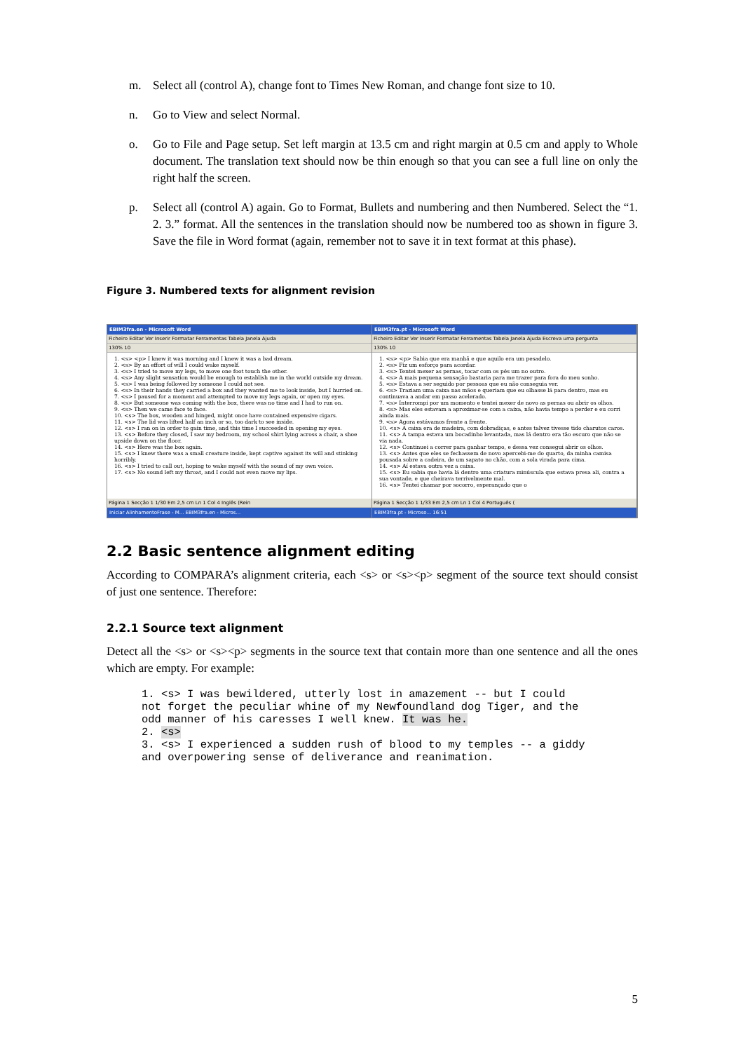m. Select all (control A), change font to Times New Roman, and change font size to 10.
n. Go to View and select Normal.
o. Go to File and Page setup. Set left margin at 13.5 cm and right margin at 0.5 cm and apply to Whole document. The translation text should now be thin enough so that you can see a full line on only the right half the screen.
p. Select all (control A) again. Go to Format, Bullets and numbering and then Numbered. Select the “1. 2. 3.” format. All the sentences in the translation should now be numbered too as shown in figure 3. Save the file in Word format (again, remember not to save it in text format at this phase).
Figure 3. Numbered texts for alignment revision
EBIM3fra.en - Microsoft Word
Ficheiro Editar Ver Inserir Formatar Ferramentas Tabela Janela Ajuda
130% 10
1. <s> <p> I knew it was morning and I knew it was a bad dream.
2. <s> By an effort of will I could wake myself.
3. <s> I tried to move my legs, to move one foot touch the other.
4. <s> Any slight sensation would be enough to establish me in the world outside my dream.
5. <s> I was being followed by someone I could not see.
6. <s> In their hands they carried a box and they wanted me to look inside, but I hurried on.
7. <s> I paused for a moment and attempted to move my legs again, or open my eyes.
8. <s> But someone was coming with the box, there was no time and I had to run on.
9. <s> Then we came face to face.
10. <s> The box, wooden and hinged, might once have contained expensive cigars.
11. <s> The lid was lifted half an inch or so, too dark to see inside.
12. <s> I ran on in order to gain time, and this time I succeeded in opening my eyes.
13. <s> Before they closed, I saw my bedroom, my school shirt lying across a chair, a shoe upside down on the floor.
14. <s> Here was the box again.
15. <s> I knew there was a small creature inside, kept captive against its will and stinking horribly.
16. <s> I tried to call out, hoping to wake myself with the sound of my own voice.
17. <s> No sound left my throat, and I could not even move my lips.
Página 1 Secção 1 1/30 Em 2,5 cm Ln 1 Col 4 Inglês (Rein
Iniciar AlinhamentoFrase - M... EBIM3fra.en - Micros...
EBIM3fra.pt - Microsoft Word
Ficheiro Editar Ver Inserir Formatar Ferramentas Tabela Janela Ajuda Escreva uma pergunta
130% 10
1. <s> <p> Sabia que era manhã e que aquilo era um pesadelo.
2. <s> Fiz um esforço para acordar.
3. <s> Tentei mexer as pernas, tocar com os pés um no outro.
4. <s> A mais pequena sensação bastaria para me trazer para fora do meu sonho.
5. <s> Estava a ser seguido por pessoas que eu não conseguia ver.
6. <s> Traziam uma caixa nas mãos e queriam que eu olhasse lá para dentro, mas eu continuava a andar em passo acelerado.
7. <s> Interrompi por um momento e tentei mexer de novo as pernas ou abrir os olhos.
8. <s> Mas eles estavam a aproximar-se com a caixa, não havia tempo a perder e eu corri ainda mais.
9. <s> Agora estávamos frente a frente.
10. <s> A caixa era de madeira, com dobradiças, e antes talvez tivesse tido charutos caros.
11. <s> A tampa estava um bocadinho levantada, mas lá dentro era tão escuro que não se via nada.
12. <s> Continuei a correr para ganhar tempo, e dessa vez consegui abrir os olhos.
13. <s> Antes que eles se fechassem de novo apercebi-me do quarto, da minha camisa pousada sobre a cadeira, de um sapato no chão, com a sola virada para cima.
14. <s> Aí estava outra vez a caixa.
15. <s> Eu sabia que havia lá dentro uma criatura minúscula que estava presa ali, contra a sua vontade, e que cheirava terrivelmente mal.
16. <s> Tentei chamar por socorro, esperançado que o
Página 1 Secção 1 1/33 Em 2,5 cm Ln 1 Col 4 Português (
EBIM3fra.pt - Microso... 16:51
2.2 Basic sentence alignment editing
According to COMPARA’s alignment criteria, each <s> or <s><p> segment of the source text should consist of just one sentence. Therefore:
2.2.1 Source text alignment
Detect all the <s> or <s><p> segments in the source text that contain more than one sentence and all the ones which are empty. For example:
1. <s> I was bewildered, utterly lost in amazement -- but I could
not forget the peculiar whine of my Newfoundland dog Tiger, and the
odd manner of his caresses I well knew. It was he.
2. <s>
3. <s> I experienced a sudden rush of blood to my temples -- a giddy
and overpowering sense of deliverance and reanimation.
5